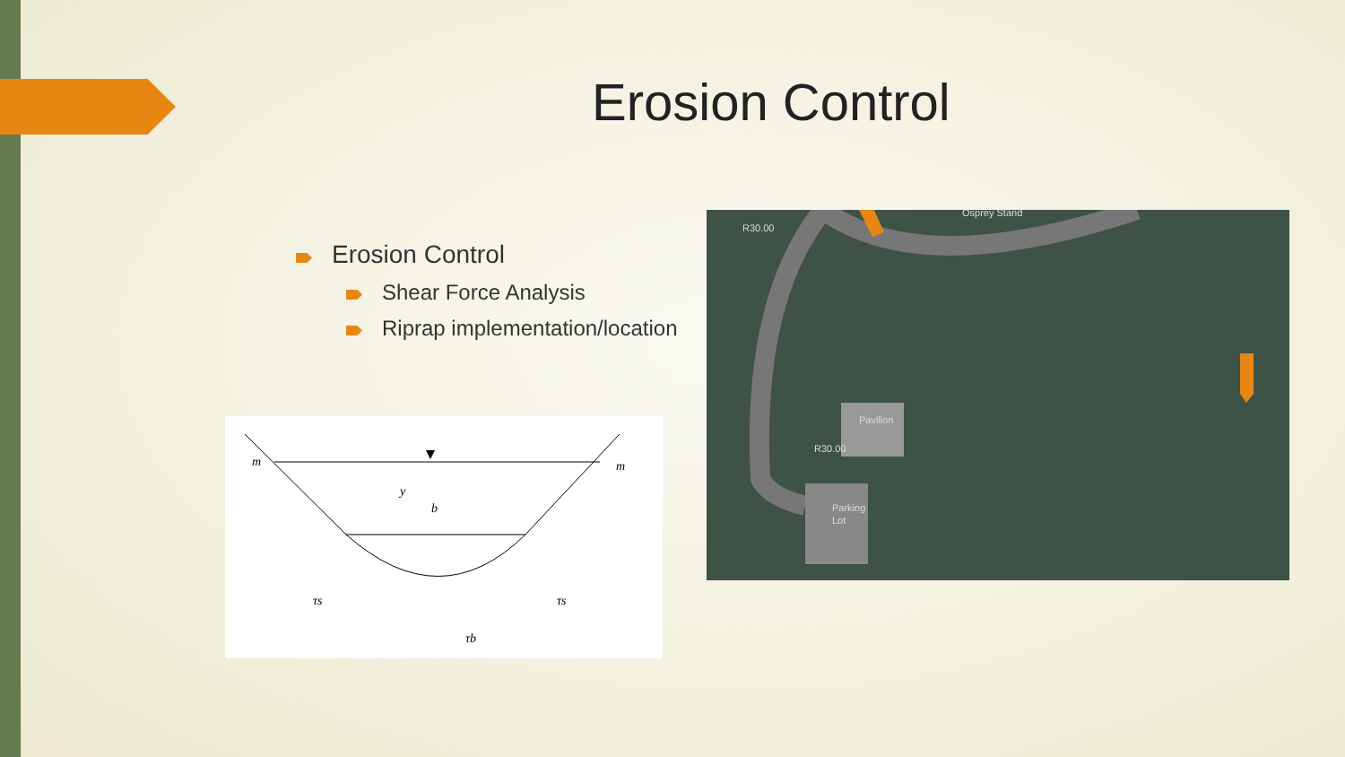Erosion Control
Erosion Control
Shear Force Analysis
Riprap implementation/location
m
m
y
b
τs
τs
τb
Pavilion
Parking
Lot
R30.00
R30.00
Osprey Stand